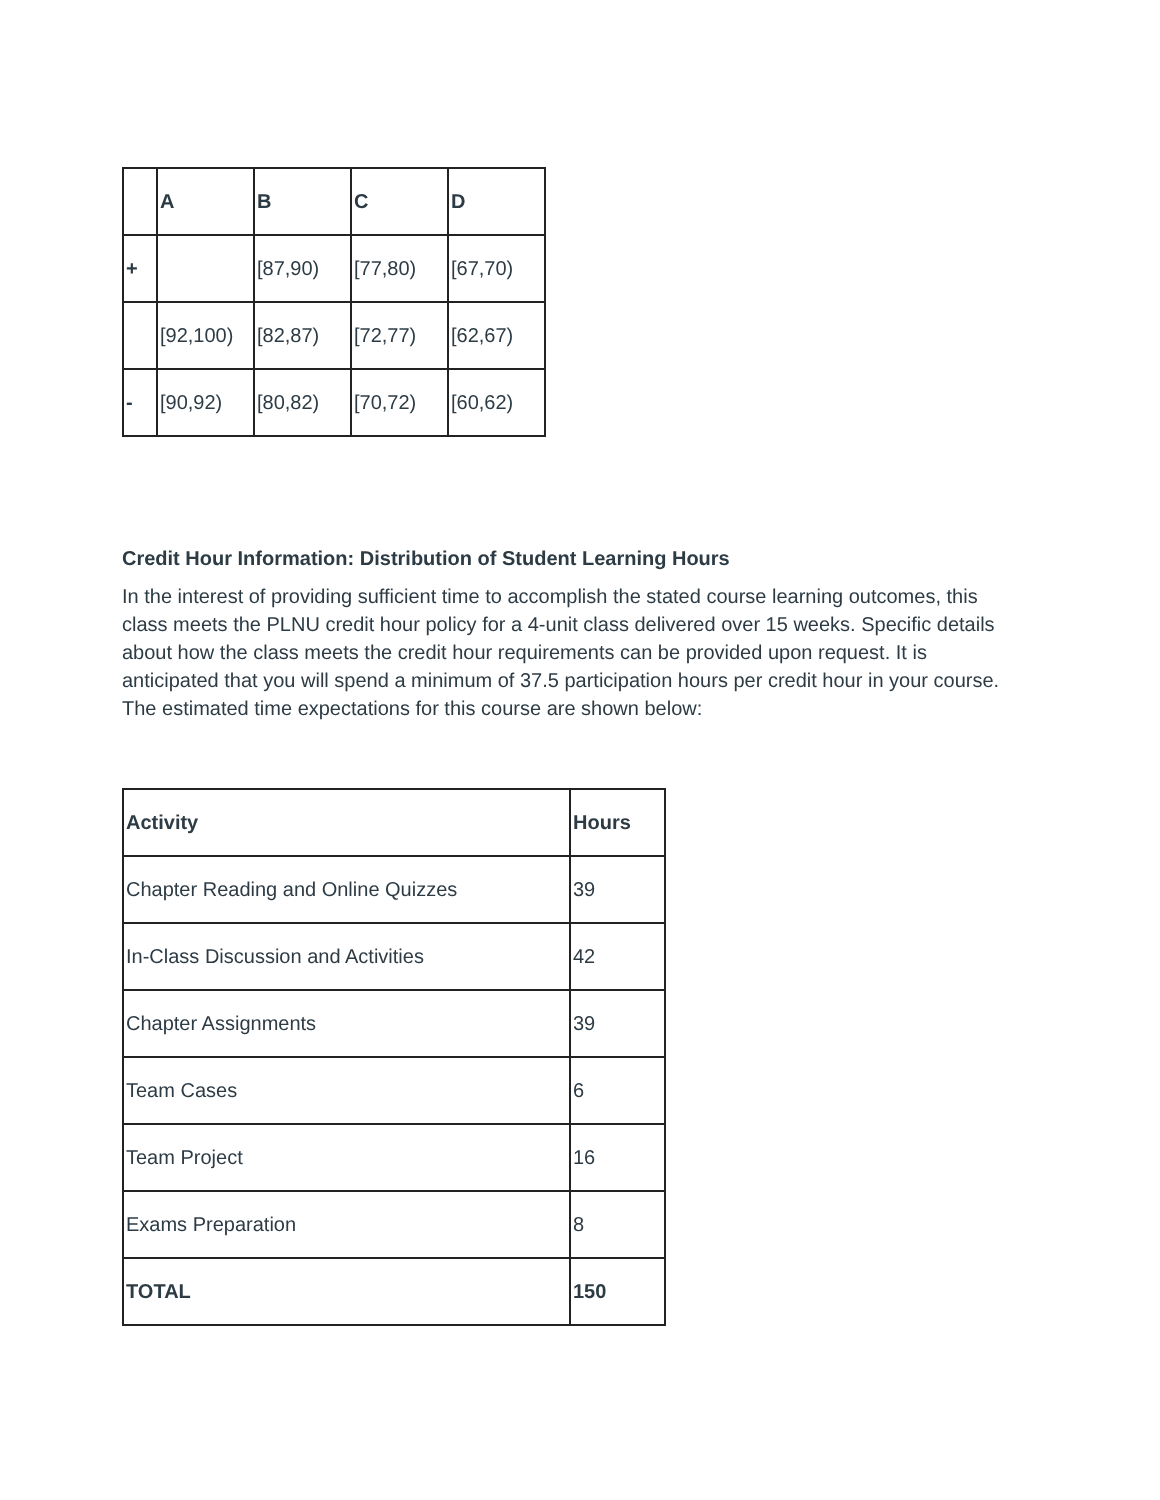| | A | B | C | D |
| --- | --- | --- | --- | --- |
| + | | [87,90) | [77,80) | [67,70) |
| | [92,100) | [82,87) | [72,77) | [62,67) |
| - | [90,92) | [80,82) | [70,72) | [60,62) |
Credit Hour Information: Distribution of Student Learning Hours
In the interest of providing sufficient time to accomplish the stated course learning outcomes, this class meets the PLNU credit hour policy for a 4-unit class delivered over 15 weeks. Specific details about how the class meets the credit hour requirements can be provided upon request. It is anticipated that you will spend a minimum of 37.5 participation hours per credit hour in your course. The estimated time expectations for this course are shown below:
| Activity | Hours |
| --- | --- |
| Chapter Reading and Online Quizzes | 39 |
| In-Class Discussion and Activities | 42 |
| Chapter Assignments | 39 |
| Team Cases | 6 |
| Team Project | 16 |
| Exams Preparation | 8 |
| TOTAL | 150 |